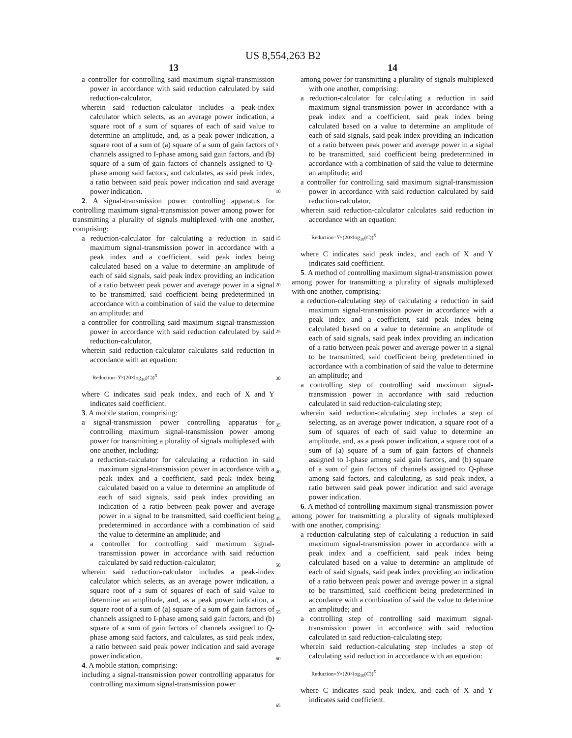US 8,554,263 B2
13
a controller for controlling said maximum signal-transmission power in accordance with said reduction calculated by said reduction-calculator,
wherein said reduction-calculator includes a peak-index calculator which selects, as an average power indication, a square root of a sum of squares of each of said value to determine an amplitude, and, as a peak power indication, a square root of a sum of (a) square of a sum of gain factors of channels assigned to I-phase among said gain factors, and (b) square of a sum of gain factors of channels assigned to Q-phase among said factors, and calculates, as said peak index, a ratio between said peak power indication and said average power indication.
2. A signal-transmission power controlling apparatus for controlling maximum signal-transmission power among power for transmitting a plurality of signals multiplexed with one another, comprising:
a reduction-calculator for calculating a reduction in said maximum signal-transmission power in accordance with a peak index and a coefficient, said peak index being calculated based on a value to determine an amplitude of each of said signals, said peak index providing an indication of a ratio between peak power and average power in a signal to be transmitted, said coefficient being predetermined in accordance with a combination of said the value to determine an amplitude; and
a controller for controlling said maximum signal-transmission power in accordance with said reduction calculated by said reduction-calculator,
wherein said reduction-calculator calculates said reduction in accordance with an equation:
Reduction=Y×(20×log<sub>10</sub>(C))<sup>X</sup>
where C indicates said peak index, and each of X and Y indicates said coefficient.
3. A mobile station, comprising:
a signal-transmission power controlling apparatus for controlling maximum signal-transmission power among power for transmitting a plurality of signals multiplexed with one another, including:
a reduction-calculator for calculating a reduction in said maximum signal-transmission power in accordance with a peak index and a coefficient, said peak index being calculated based on a value to determine an amplitude of each of said signals, said peak index providing an indication of a ratio between peak power and average power in a signal to be transmitted, said coefficient being predetermined in accordance with a combination of said the value to determine an amplitude; and
a controller for controlling said maximum signal-transmission power in accordance with said reduction calculated by said reduction-calculator;
wherein said reduction-calculator includes a peak-index calculator which selects, as an average power indication, a square root of a sum of squares of each of said value to determine an amplitude, and, as a peak power indication, a square root of a sum of (a) square of a sum of gain factors of channels assigned to I-phase among said gain factors, and (b) square of a sum of gain factors of channels assigned to Q-phase among said factors, and calculates, as said peak index, a ratio between said peak power indication and said average power indication.
4. A mobile station, comprising:
including a signal-transmission power controlling apparatus for controlling maximum signal-transmission power
5
10
15
20
25
30
35
40
45
50
55
60
65
14
among power for transmitting a plurality of signals multiplexed with one another, comprising:
a reduction-calculator for calculating a reduction in said maximum signal-transmission power in accordance with a peak index and a coefficient, said peak index being calculated based on a value to determine an amplitude of each of said signals, said peak index providing an indication of a ratio between peak power and average power in a signal to be transmitted, said coefficient being predetermined in accordance with a combination of said the value to determine an amplitude; and
a controller for controlling said maximum signal-transmission power in accordance with said reduction calculated by said reduction-calculator,
wherein said reduction-calculator calculates said reduction in accordance with an equation:
Reduction=Y×(20×log<sub>10</sub>(C))<sup>X</sup>
where C indicates said peak index, and each of X and Y indicates said coefficient.
5. A method of controlling maximum signal-transmission power among power for transmitting a plurality of signals multiplexed with one another, comprising:
a reduction-calculating step of calculating a reduction in said maximum signal-transmission power in accordance with a peak index and a coefficient, said peak index being calculated based on a value to determine an amplitude of each of said signals, said peak index providing an indication of a ratio between peak power and average power in a signal to be transmitted, said coefficient being predetermined in accordance with a combination of said the value to determine an amplitude; and
a controlling step of controlling said maximum signal-transmission power in accordance with said reduction calculated in said reduction-calculating step;
wherein said reduction-calculating step includes a step of selecting, as an average power indication, a square root of a sum of squares of each of said value to determine an amplitude, and, as a peak power indication, a square root of a sum of (a) square of a sum of gain factors of channels assigned to I-phase among said gain factors, and (b) square of a sum of gain factors of channels assigned to Q-phase among said factors, and calculating, as said peak index, a ratio between said peak power indication and said average power indication.
6. A method of controlling maximum signal-transmission power among power for transmitting a plurality of signals multiplexed with one another, comprising:
a reduction-calculating step of calculating a reduction in said maximum signal-transmission power in accordance with a peak index and a coefficient, said peak index being calculated based on a value to determine an amplitude of each of said signals, said peak index providing an indication of a ratio between peak power and average power in a signal to be transmitted, said coefficient being predetermined in accordance with a combination of said the value to determine an amplitude; and
a controlling step of controlling said maximum signal-transmission power in accordance with said reduction calculated in said reduction-calculating step;
wherein said reduction-calculating step includes a step of calculating said reduction in accordance with an equation:
Reduction=Y×(20×log<sub>10</sub>(C))<sup>X</sup>
where C indicates said peak index, and each of X and Y indicates said coefficient.